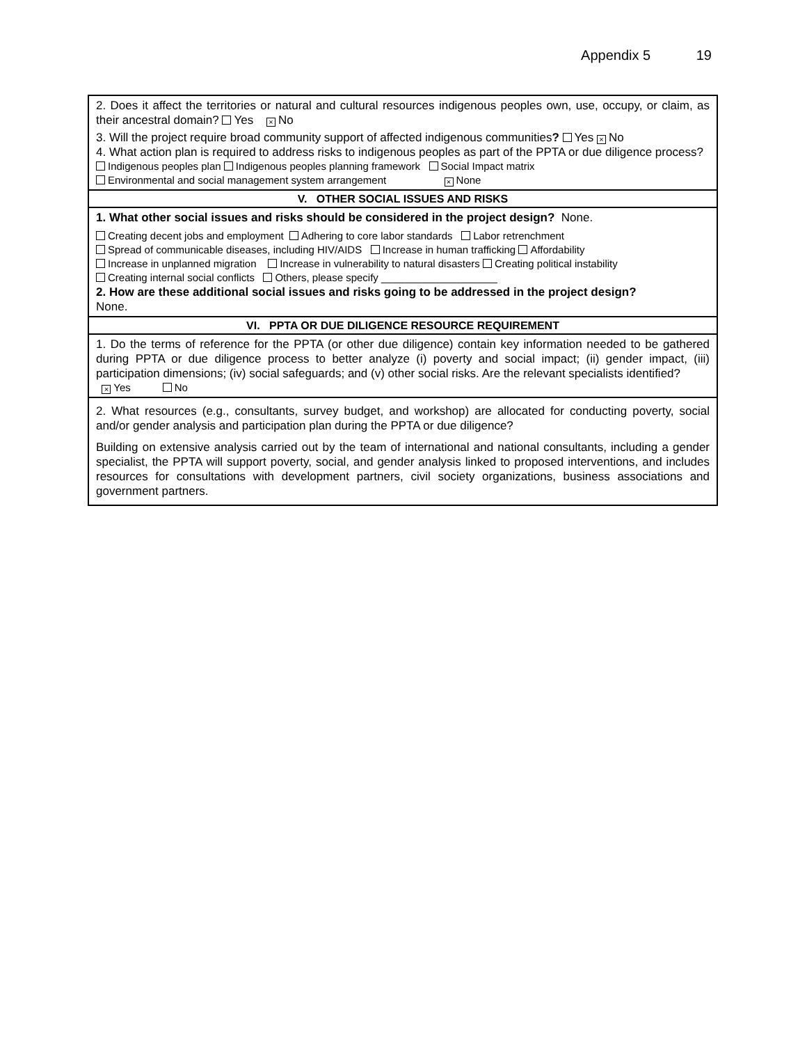Appendix 5 19
| 2. Does it affect the territories or natural and cultural resources indigenous peoples own, use, occupy, or claim, as their ancestral domain? Yes × No 3. Will the project require broad community support of affected indigenous communities ? Yes × No 4. What action plan is required to address risks to indigenous peoples as part of the PPTA or due diligence process? Indigenous peoples plan Indigenous peoples planning framework Social Impact matrix Environmental and social management system arrangement × None |
| V. OTHER SOCIAL ISSUES AND RISKS |
| 1. What other social issues and risks should be considered in the project design? None. Creating decent jobs and employment Adhering to core labor standards Labor retrenchment Spread of communicable diseases, including HIV/AIDS Increase in human trafficking Affordability Increase in unplanned migration Increase in vulnerability to natural disasters Creating political instability Creating internal social conflicts Others, please specify ____________________ 2. How are these additional social issues and risks going to be addressed in the project design? None. |
| VI. PPTA OR DUE DILIGENCE RESOURCE REQUIREMENT |
| 1. Do the terms of reference for the PPTA (or other due diligence) contain key information needed to be gathered during PPTA or due diligence process to better analyze (i) poverty and social impact; (ii) gender impact, (iii) participation dimensions; (iv) social safeguards; and (v) other social risks. Are the relevant specialists identified? × Yes No |
| 2. What resources (e.g., consultants, survey budget, and workshop) are allocated for conducting poverty, social and/or gender analysis and participation plan during the PPTA or due diligence? Building on extensive analysis carried out by the team of international and national consultants, including a gender specialist, the PPTA will support poverty, social, and gender analysis linked to proposed interventions, and includes resources for consultations with development partners, civil society organizations, business associations and government partners. |